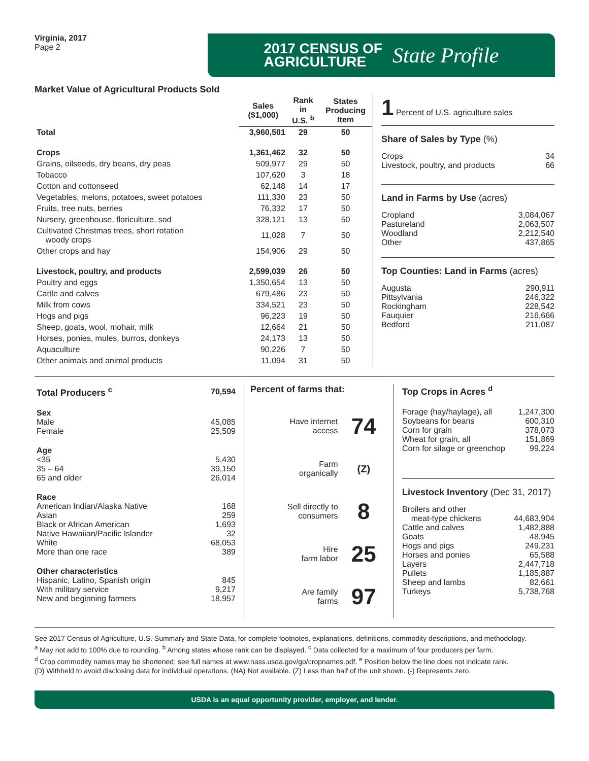Virginia, 2017
Page 2
2017 CENSUS OF
AGRICULTURE
State Profile
Market Value of Agricultural Products Sold
| | Sales ($1,000) | Rank in U.S. <sup>b</sup> | States Producing Item |
| --- | --- | --- | --- |
| Total | 3,960,501 | 29 | 50 |
| Crops | 1,361,462 | 32 | 50 |
| Grains, oilseeds, dry beans, dry peas | 509,977 | 29 | 50 |
| Tobacco | 107,620 | 3 | 18 |
| Cotton and cottonseed | 62,148 | 14 | 17 |
| Vegetables, melons, potatoes, sweet potatoes | 111,330 | 23 | 50 |
| Fruits, tree nuts, berries | 76,332 | 17 | 50 |
| Nursery, greenhouse, floriculture, sod | 328,121 | 13 | 50 |
| Cultivated Christmas trees, short rotation woody crops | 11,028 | 7 | 50 |
| Other crops and hay | 154,906 | 29 | 50 |
| Livestock, poultry, and products | 2,599,039 | 26 | 50 |
| Poultry and eggs | 1,350,654 | 13 | 50 |
| Cattle and calves | 679,486 | 23 | 50 |
| Milk from cows | 334,521 | 23 | 50 |
| Hogs and pigs | 96,223 | 19 | 50 |
| Sheep, goats, wool, mohair, milk | 12,664 | 21 | 50 |
| Horses, ponies, mules, burros, donkeys | 24,173 | 13 | 50 |
| Aquaculture | 90,226 | 7 | 50 |
| Other animals and animal products | 11,094 | 31 | 50 |
1 Percent of U.S. agriculture sales
Share of Sales by Type (%)
| Crops | 34 |
| Livestock, poultry, and products | 66 |
Land in Farms by Use (acres)
| Cropland | 3,084,067 |
| Pastureland | 2,063,507 |
| Woodland | 2,212,540 |
| Other | 437,865 |
Top Counties: Land in Farms (acres)
| Augusta | 290,911 |
| Pittsylvania | 246,322 |
| Rockingham | 228,542 |
| Fauquier | 216,666 |
| Bedford | 211,087 |
| Total Producers <sup>c</sup> | 70,594 |
| Sex Male Female | 45,085 25,509 |
| Age <35 35 – 64 65 and older | 5,430 39,150 26,014 |
| Race American Indian/Alaska Native Asian Black or African American Native Hawaiian/Pacific Islander White More than one race | 168 259 1,693 32 68,053 389 |
| Other characteristics Hispanic, Latino, Spanish origin With military service New and beginning farmers | 845 9,217 18,957 |
Percent of farms that:
| Have internet access | 74 |
| Farm organically | (Z) |
| Sell directly to consumers | 8 |
| Hire farm labor | 25 |
| Are family farms | 97 |
Top Crops in Acres <sup>d</sup>
| Forage (hay/haylage), all | 1,247,300 |
| Soybeans for beans | 600,310 |
| Corn for grain | 378,073 |
| Wheat for grain, all | 151,869 |
| Corn for silage or greenchop | 99,224 |
Livestock Inventory (Dec 31, 2017)
| Broilers and other meat-type chickens | 44,683,904 |
| Cattle and calves | 1,482,888 |
| Goats | 48,945 |
| Hogs and pigs | 249,231 |
| Horses and ponies | 65,588 |
| Layers | 2,447,718 |
| Pullets | 1,185,887 |
| Sheep and lambs | 82,661 |
| Turkeys | 5,738,768 |
See 2017 Census of Agriculture, U.S. Summary and State Data, for complete footnotes, explanations, definitions, commodity descriptions, and methodology.
<sup>a</sup> May not add to 100% due to rounding. <sup>b</sup> Among states whose rank can be displayed. <sup>c</sup> Data collected for a maximum of four producers per farm.
<sup>d</sup> Crop commodity names may be shortened; see full names at www.nass.usda.gov/go/cropnames.pdf. <sup>e</sup> Position below the line does not indicate rank.
(D) Withheld to avoid disclosing data for individual operations. (NA) Not available. (Z) Less than half of the unit shown. (-) Represents zero.
USDA is an equal opportunity provider, employer, and lender.